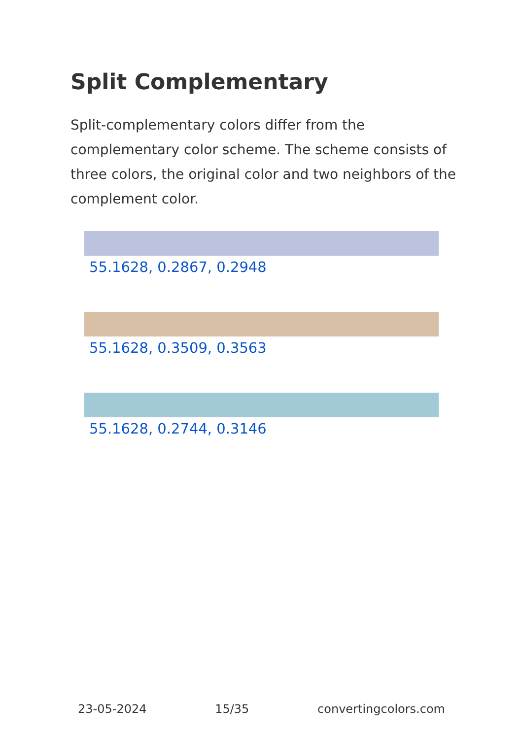Split Complementary
Split-complementary colors differ from the complementary color scheme. The scheme consists of three colors, the original color and two neighbors of the complement color.
55.1628, 0.2867, 0.2948
55.1628, 0.3509, 0.3563
55.1628, 0.2744, 0.3146
23-05-2024 15/35 convertingcolors.com